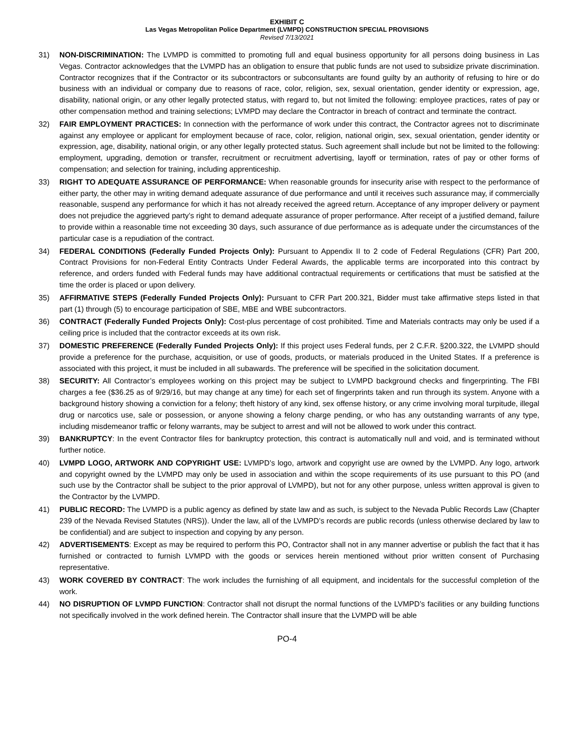EXHIBIT C
Las Vegas Metropolitan Police Department (LVMPD) CONSTRUCTION SPECIAL PROVISIONS
Revised 7/13/2021
31) NON-DISCRIMINATION: The LVMPD is committed to promoting full and equal business opportunity for all persons doing business in Las Vegas. Contractor acknowledges that the LVMPD has an obligation to ensure that public funds are not used to subsidize private discrimination. Contractor recognizes that if the Contractor or its subcontractors or subconsultants are found guilty by an authority of refusing to hire or do business with an individual or company due to reasons of race, color, religion, sex, sexual orientation, gender identity or expression, age, disability, national origin, or any other legally protected status, with regard to, but not limited the following: employee practices, rates of pay or other compensation method and training selections; LVMPD may declare the Contractor in breach of contract and terminate the contract.
32) FAIR EMPLOYMENT PRACTICES: In connection with the performance of work under this contract, the Contractor agrees not to discriminate against any employee or applicant for employment because of race, color, religion, national origin, sex, sexual orientation, gender identity or expression, age, disability, national origin, or any other legally protected status. Such agreement shall include but not be limited to the following: employment, upgrading, demotion or transfer, recruitment or recruitment advertising, layoff or termination, rates of pay or other forms of compensation; and selection for training, including apprenticeship.
33) RIGHT TO ADEQUATE ASSURANCE OF PERFORMANCE: When reasonable grounds for insecurity arise with respect to the performance of either party, the other may in writing demand adequate assurance of due performance and until it receives such assurance may, if commercially reasonable, suspend any performance for which it has not already received the agreed return. Acceptance of any improper delivery or payment does not prejudice the aggrieved party’s right to demand adequate assurance of proper performance. After receipt of a justified demand, failure to provide within a reasonable time not exceeding 30 days, such assurance of due performance as is adequate under the circumstances of the particular case is a repudiation of the contract.
34) FEDERAL CONDITIONS (Federally Funded Projects Only): Pursuant to Appendix II to 2 code of Federal Regulations (CFR) Part 200, Contract Provisions for non-Federal Entity Contracts Under Federal Awards, the applicable terms are incorporated into this contract by reference, and orders funded with Federal funds may have additional contractual requirements or certifications that must be satisfied at the time the order is placed or upon delivery.
35) AFFIRMATIVE STEPS (Federally Funded Projects Only): Pursuant to CFR Part 200.321, Bidder must take affirmative steps listed in that part (1) through (5) to encourage participation of SBE, MBE and WBE subcontractors.
36) CONTRACT (Federally Funded Projects Only): Cost-plus percentage of cost prohibited. Time and Materials contracts may only be used if a ceiling price is included that the contractor exceeds at its own risk.
37) DOMESTIC PREFERENCE (Federally Funded Projects Only): If this project uses Federal funds, per 2 C.F.R. §200.322, the LVMPD should provide a preference for the purchase, acquisition, or use of goods, products, or materials produced in the United States. If a preference is associated with this project, it must be included in all subawards. The preference will be specified in the solicitation document.
38) SECURITY: All Contractor’s employees working on this project may be subject to LVMPD background checks and fingerprinting. The FBI charges a fee ($36.25 as of 9/29/16, but may change at any time) for each set of fingerprints taken and run through its system. Anyone with a background history showing a conviction for a felony; theft history of any kind, sex offense history, or any crime involving moral turpitude, illegal drug or narcotics use, sale or possession, or anyone showing a felony charge pending, or who has any outstanding warrants of any type, including misdemeanor traffic or felony warrants, may be subject to arrest and will not be allowed to work under this contract.
39) BANKRUPTCY: In the event Contractor files for bankruptcy protection, this contract is automatically null and void, and is terminated without further notice.
40) LVMPD LOGO, ARTWORK AND COPYRIGHT USE: LVMPD’s logo, artwork and copyright use are owned by the LVMPD. Any logo, artwork and copyright owned by the LVMPD may only be used in association and within the scope requirements of its use pursuant to this PO (and such use by the Contractor shall be subject to the prior approval of LVMPD), but not for any other purpose, unless written approval is given to the Contractor by the LVMPD.
41) PUBLIC RECORD: The LVMPD is a public agency as defined by state law and as such, is subject to the Nevada Public Records Law (Chapter 239 of the Nevada Revised Statutes (NRS)). Under the law, all of the LVMPD’s records are public records (unless otherwise declared by law to be confidential) and are subject to inspection and copying by any person.
42) ADVERTISEMENTS: Except as may be required to perform this PO, Contractor shall not in any manner advertise or publish the fact that it has furnished or contracted to furnish LVMPD with the goods or services herein mentioned without prior written consent of Purchasing representative.
43) WORK COVERED BY CONTRACT: The work includes the furnishing of all equipment, and incidentals for the successful completion of the work.
44) NO DISRUPTION OF LVMPD FUNCTION: Contractor shall not disrupt the normal functions of the LVMPD’s facilities or any building functions not specifically involved in the work defined herein. The Contractor shall insure that the LVMPD will be able
PO-4